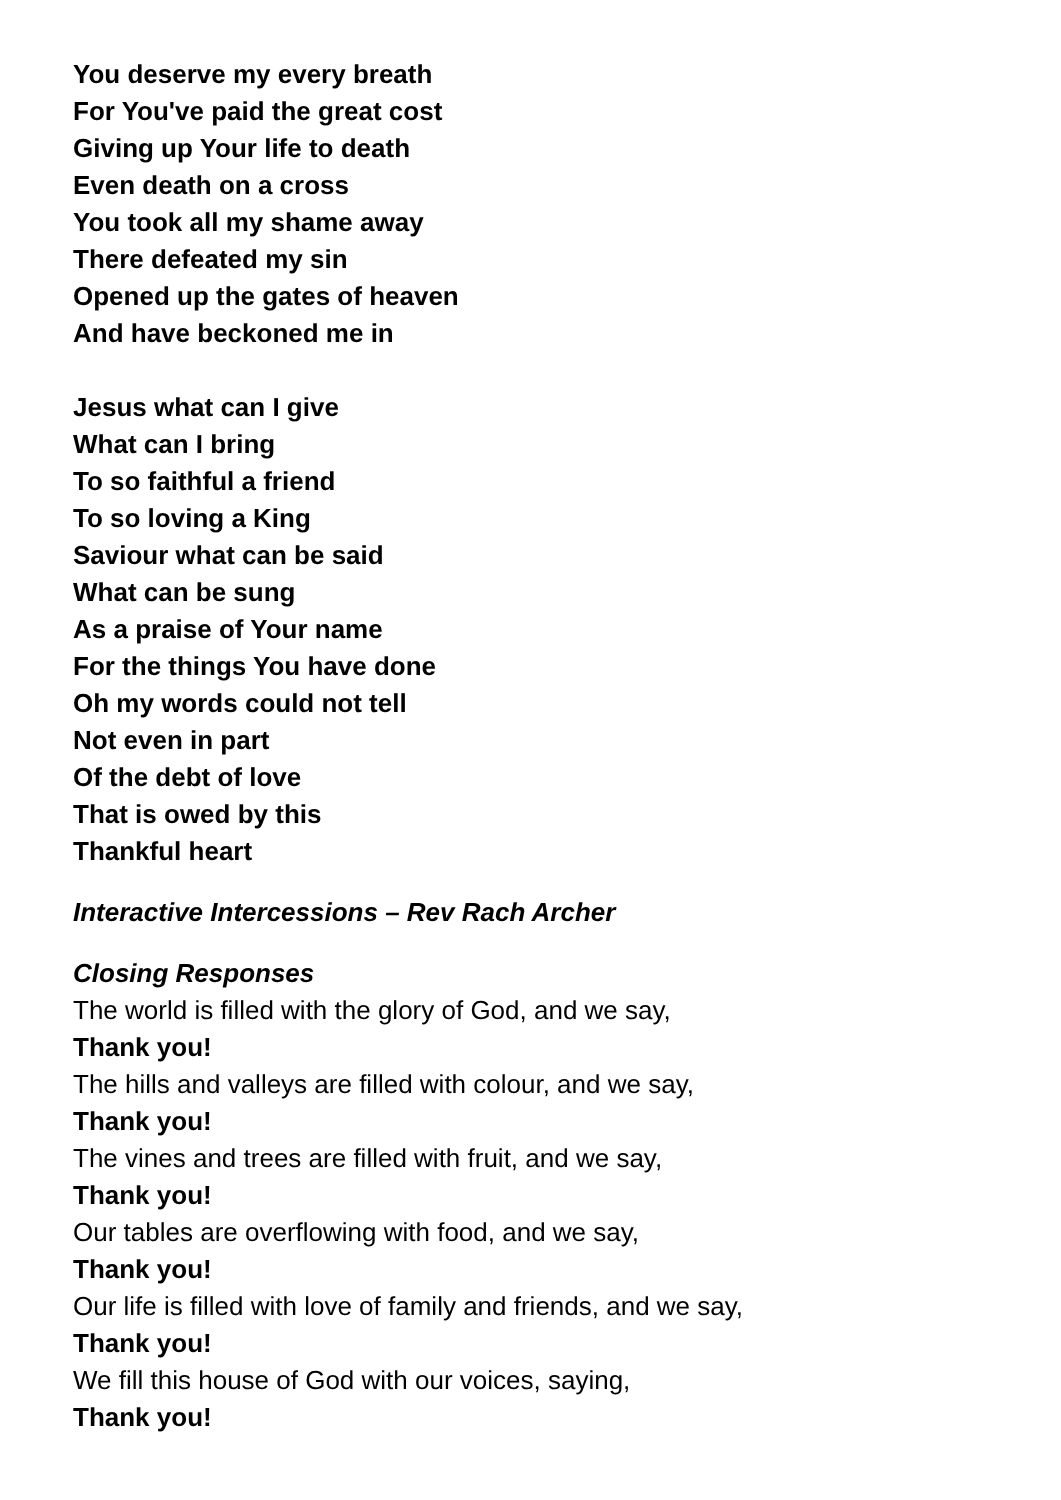You deserve my every breath
For You've paid the great cost
Giving up Your life to death
Even death on a cross
You took all my shame away
There defeated my sin
Opened up the gates of heaven
And have beckoned me in
Jesus what can I give
What can I bring
To so faithful a friend
To so loving a King
Saviour what can be said
What can be sung
As a praise of Your name
For the things You have done
Oh my words could not tell
Not even in part
Of the debt of love
That is owed by this
Thankful heart
Interactive Intercessions – Rev Rach Archer
Closing Responses
The world is filled with the glory of God, and we say,
Thank you!
The hills and valleys are filled with colour, and we say,
Thank you!
The vines and trees are filled with fruit, and we say,
Thank you!
Our tables are overflowing with food, and we say,
Thank you!
Our life is filled with love of family and friends, and we say,
Thank you!
We fill this house of God with our voices, saying,
Thank you!